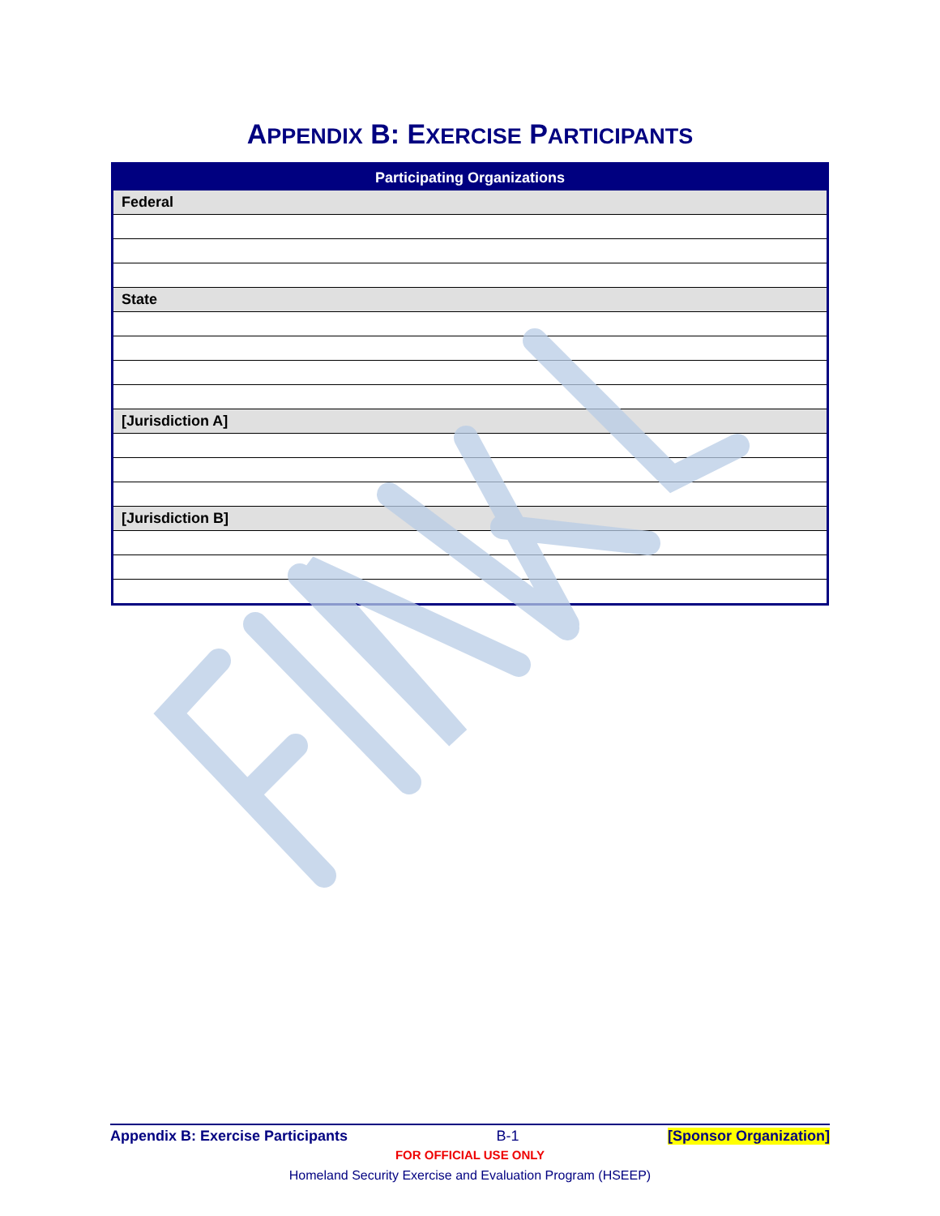APPENDIX B: EXERCISE PARTICIPANTS
| Participating Organizations |
| --- |
| Federal |
| State |
| [Jurisdiction A] |
| [Jurisdiction B] |
Appendix B: Exercise Participants B-1 [Sponsor Organization]
FOR OFFICIAL USE ONLY
Homeland Security Exercise and Evaluation Program (HSEEP)